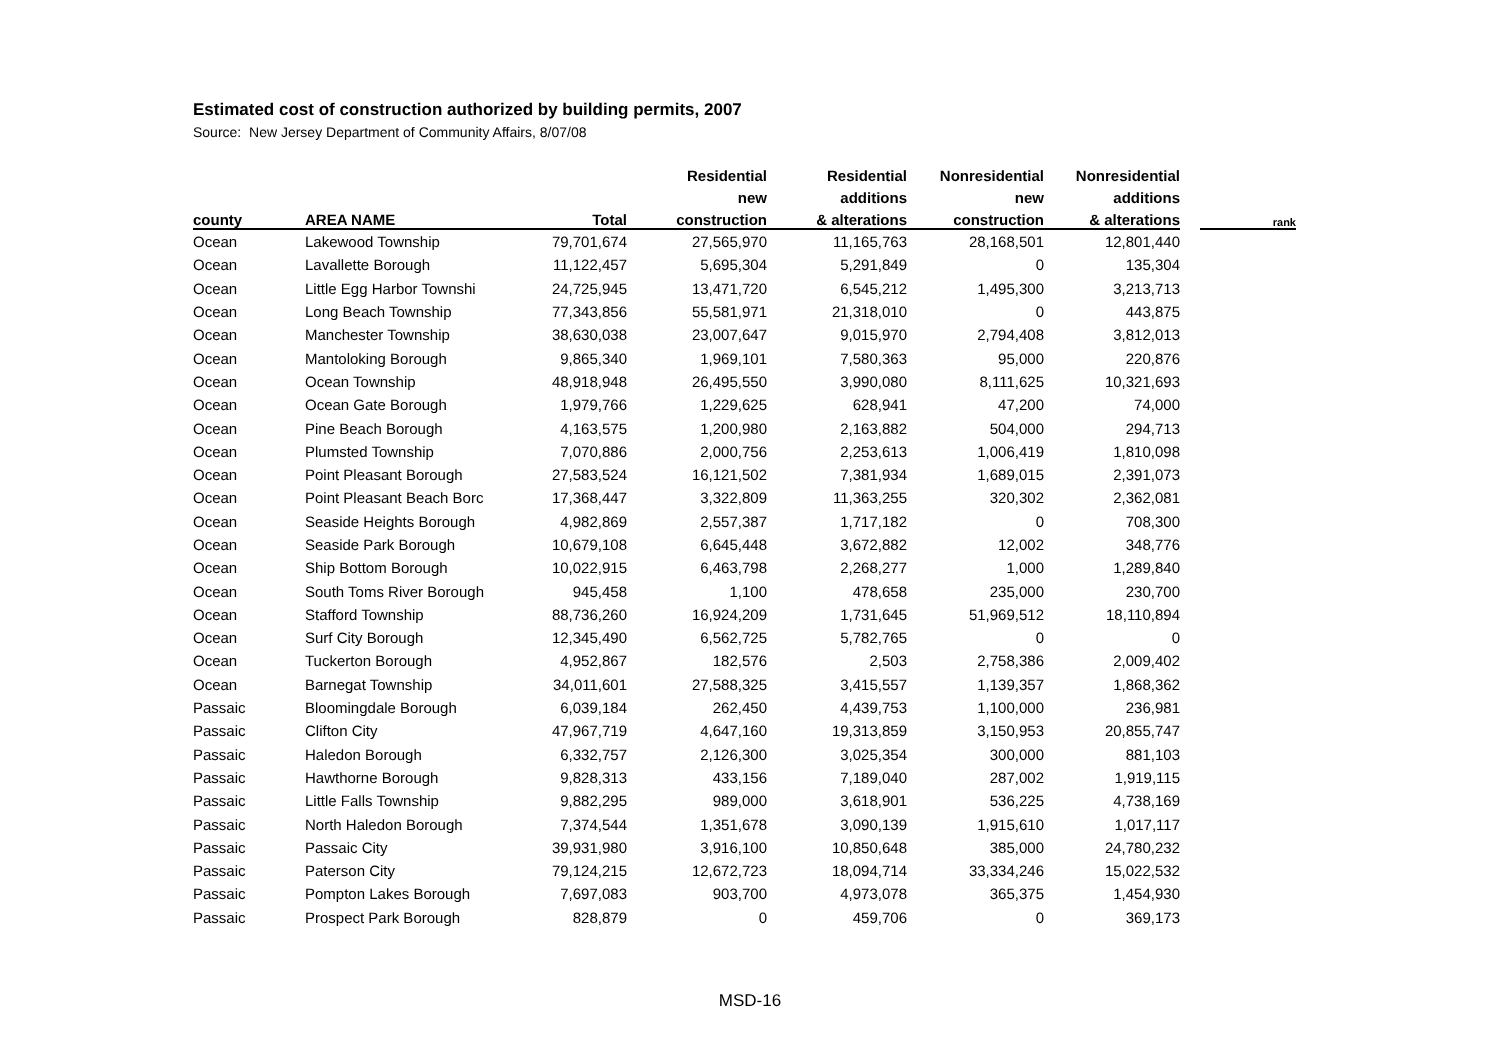Estimated cost of construction authorized by building permits, 2007
Source: New Jersey Department of Community Affairs, 8/07/08
| | | | Residential | Residential | Nonresidential | Nonresidential | | |
| --- | --- | --- | --- | --- | --- | --- | --- | --- |
| | | | new | additions | new | additions | | |
| county | AREA NAME | Total | construction | & alterations | construction | & alterations | | rank |
| Ocean | Lakewood Township | 79,701,674 | 27,565,970 | 11,165,763 | 28,168,501 | 12,801,440 | | |
| Ocean | Lavallette Borough | 11,122,457 | 5,695,304 | 5,291,849 | 0 | 135,304 | | |
| Ocean | Little Egg Harbor Townshi | 24,725,945 | 13,471,720 | 6,545,212 | 1,495,300 | 3,213,713 | | |
| Ocean | Long Beach Township | 77,343,856 | 55,581,971 | 21,318,010 | 0 | 443,875 | | |
| Ocean | Manchester Township | 38,630,038 | 23,007,647 | 9,015,970 | 2,794,408 | 3,812,013 | | |
| Ocean | Mantoloking Borough | 9,865,340 | 1,969,101 | 7,580,363 | 95,000 | 220,876 | | |
| Ocean | Ocean Township | 48,918,948 | 26,495,550 | 3,990,080 | 8,111,625 | 10,321,693 | | |
| Ocean | Ocean Gate Borough | 1,979,766 | 1,229,625 | 628,941 | 47,200 | 74,000 | | |
| Ocean | Pine Beach Borough | 4,163,575 | 1,200,980 | 2,163,882 | 504,000 | 294,713 | | |
| Ocean | Plumsted Township | 7,070,886 | 2,000,756 | 2,253,613 | 1,006,419 | 1,810,098 | | |
| Ocean | Point Pleasant Borough | 27,583,524 | 16,121,502 | 7,381,934 | 1,689,015 | 2,391,073 | | |
| Ocean | Point Pleasant Beach Borc | 17,368,447 | 3,322,809 | 11,363,255 | 320,302 | 2,362,081 | | |
| Ocean | Seaside Heights Borough | 4,982,869 | 2,557,387 | 1,717,182 | 0 | 708,300 | | |
| Ocean | Seaside Park Borough | 10,679,108 | 6,645,448 | 3,672,882 | 12,002 | 348,776 | | |
| Ocean | Ship Bottom Borough | 10,022,915 | 6,463,798 | 2,268,277 | 1,000 | 1,289,840 | | |
| Ocean | South Toms River Borough | 945,458 | 1,100 | 478,658 | 235,000 | 230,700 | | |
| Ocean | Stafford Township | 88,736,260 | 16,924,209 | 1,731,645 | 51,969,512 | 18,110,894 | | |
| Ocean | Surf City Borough | 12,345,490 | 6,562,725 | 5,782,765 | 0 | 0 | | |
| Ocean | Tuckerton Borough | 4,952,867 | 182,576 | 2,503 | 2,758,386 | 2,009,402 | | |
| Ocean | Barnegat Township | 34,011,601 | 27,588,325 | 3,415,557 | 1,139,357 | 1,868,362 | | |
| Passaic | Bloomingdale Borough | 6,039,184 | 262,450 | 4,439,753 | 1,100,000 | 236,981 | | |
| Passaic | Clifton City | 47,967,719 | 4,647,160 | 19,313,859 | 3,150,953 | 20,855,747 | | |
| Passaic | Haledon Borough | 6,332,757 | 2,126,300 | 3,025,354 | 300,000 | 881,103 | | |
| Passaic | Hawthorne Borough | 9,828,313 | 433,156 | 7,189,040 | 287,002 | 1,919,115 | | |
| Passaic | Little Falls Township | 9,882,295 | 989,000 | 3,618,901 | 536,225 | 4,738,169 | | |
| Passaic | North Haledon Borough | 7,374,544 | 1,351,678 | 3,090,139 | 1,915,610 | 1,017,117 | | |
| Passaic | Passaic City | 39,931,980 | 3,916,100 | 10,850,648 | 385,000 | 24,780,232 | | |
| Passaic | Paterson City | 79,124,215 | 12,672,723 | 18,094,714 | 33,334,246 | 15,022,532 | | |
| Passaic | Pompton Lakes Borough | 7,697,083 | 903,700 | 4,973,078 | 365,375 | 1,454,930 | | |
| Passaic | Prospect Park Borough | 828,879 | 0 | 459,706 | 0 | 369,173 | | |
MSD-16